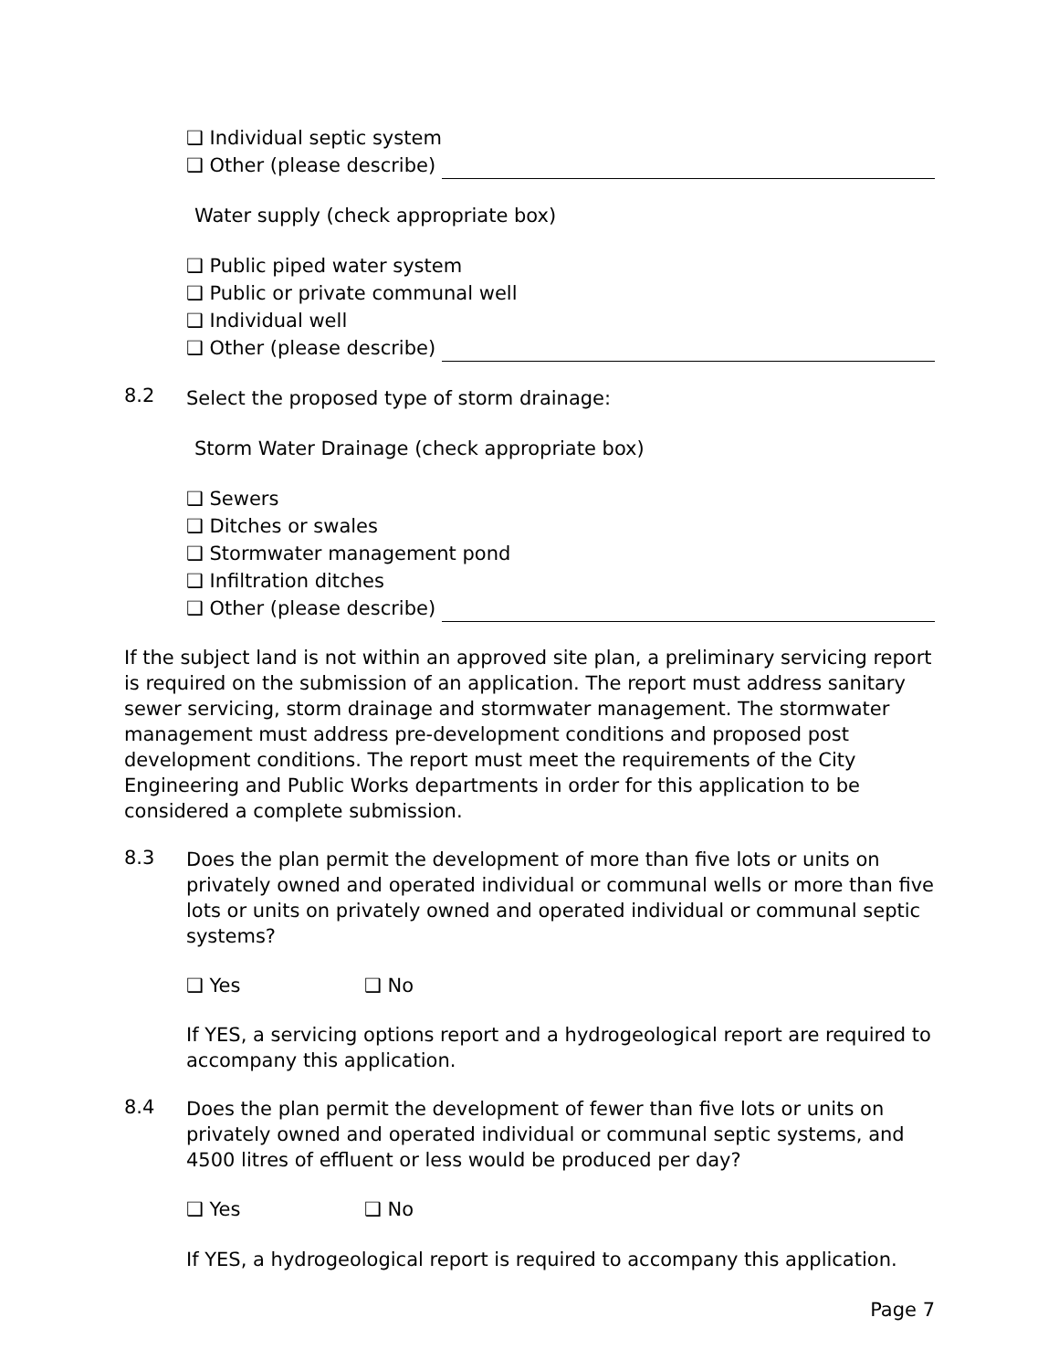❑ Individual septic system
❑ Other (please describe)
Water supply (check appropriate box)
❑ Public piped water system
❑ Public or private communal well
❑ Individual well
❑ Other (please describe)
8.2
Select the proposed type of storm drainage:
Storm Water Drainage (check appropriate box)
❑ Sewers
❑ Ditches or swales
❑ Stormwater management pond
❑ Infiltration ditches
❑ Other (please describe)
If the subject land is not within an approved site plan, a preliminary servicing report is required on the submission of an application. The report must address sanitary sewer servicing, storm drainage and stormwater management. The stormwater management must address pre-development conditions and proposed post development conditions. The report must meet the requirements of the City Engineering and Public Works departments in order for this application to be considered a complete submission.
8.3
Does the plan permit the development of more than five lots or units on privately owned and operated individual or communal wells or more than five lots or units on privately owned and operated individual or communal septic systems?
❑ Yes ❑ No
If YES, a servicing options report and a hydrogeological report are required to accompany this application.
8.4
Does the plan permit the development of fewer than five lots or units on privately owned and operated individual or communal septic systems, and 4500 litres of effluent or less would be produced per day?
❑ Yes ❑ No
If YES, a hydrogeological report is required to accompany this application.
Page 7